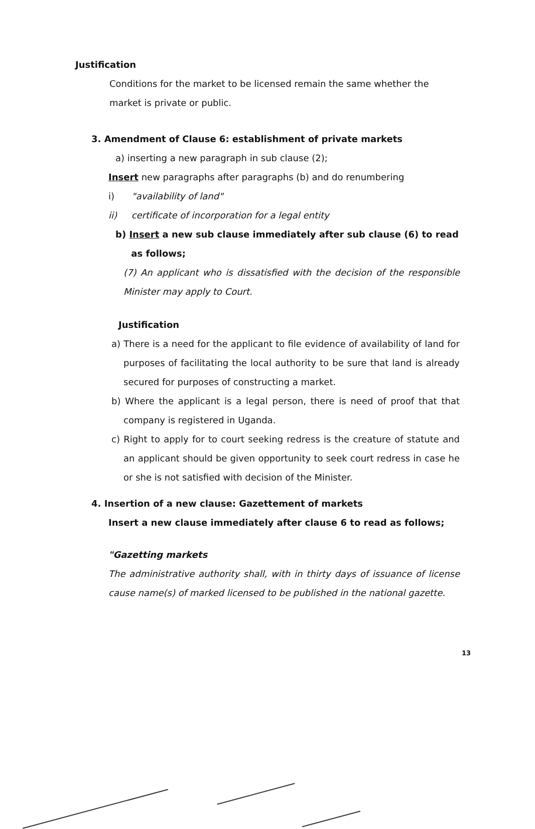Justification
Conditions for the market to be licensed remain the same whether the market is private or public.
3. Amendment of Clause 6: establishment of private markets
a) inserting a new paragraph in sub clause (2);
Insert new paragraphs after paragraphs (b) and do renumbering
i) "availability of land"
ii) certificate of incorporation for a legal entity
b) Insert a new sub clause immediately after sub clause (6) to read
as follows;
(7) An applicant who is dissatisfied with the decision of the responsible Minister may apply to Court.
Justification
a) There is a need for the applicant to file evidence of availability of land for purposes of facilitating the local authority to be sure that land is already secured for purposes of constructing a market.
b) Where the applicant is a legal person, there is need of proof that that company is registered in Uganda.
c) Right to apply for to court seeking redress is the creature of statute and an applicant should be given opportunity to seek court redress in case he or she is not satisfied with decision of the Minister.
4. Insertion of a new clause: Gazettement of markets
Insert a new clause immediately after clause 6 to read as follows;
"Gazetting markets
The administrative authority shall, with in thirty days of issuance of license cause name(s) of marked licensed to be published in the national gazette.
13